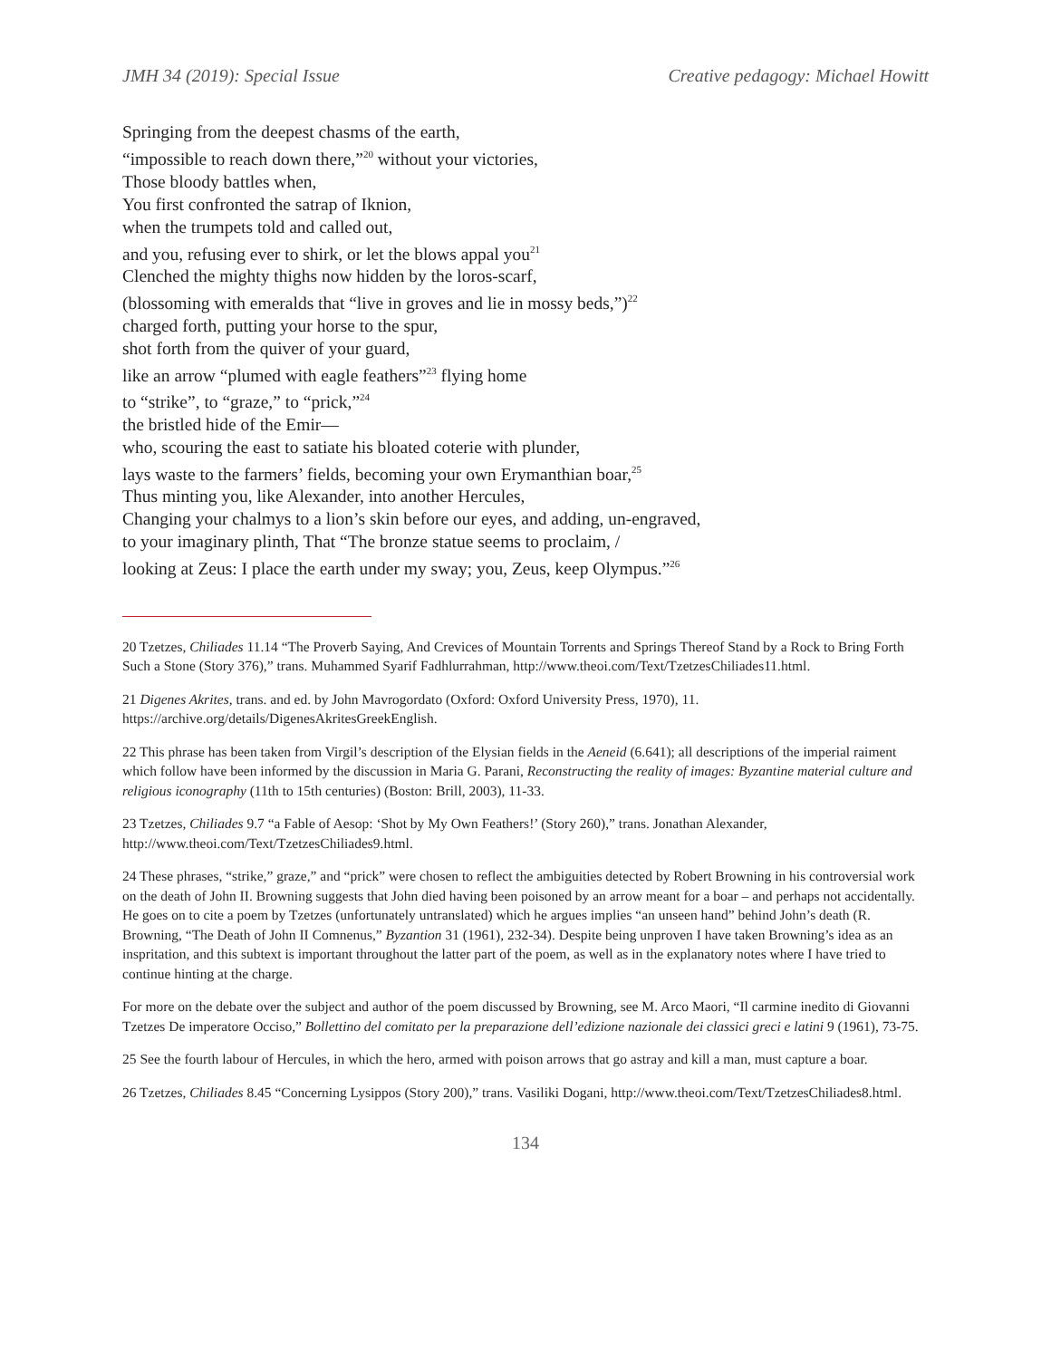JMH 34 (2019): Special Issue Creative pedagogy: Michael Howitt
Springing from the deepest chasms of the earth,
“impossible to reach down there,”<sup>20</sup> without your victories,
Those bloody battles when,
You first confronted the satrap of Iknion,
when the trumpets told and called out,
and you, refusing ever to shirk, or let the blows appal you<sup>21</sup>
Clenched the mighty thighs now hidden by the loros-scarf,
(blossoming with emeralds that “live in groves and lie in mossy beds,”)<sup>22</sup>
charged forth, putting your horse to the spur,
shot forth from the quiver of your guard,
like an arrow “plumed with eagle feathers”<sup>23</sup> flying home
to “strike”, to “graze,” to “prick,”<sup>24</sup>
the bristled hide of the Emir—
who, scouring the east to satiate his bloated coterie with plunder,
lays waste to the farmers’ fields, becoming your own Erymanthian boar,<sup>25</sup>
Thus minting you, like Alexander, into another Hercules,
Changing your chalmys to a lion’s skin before our eyes, and adding, un-engraved,
to your imaginary plinth, That “The bronze statue seems to proclaim, /
looking at Zeus: I place the earth under my sway; you, Zeus, keep Olympus.”<sup>26</sup>
20 Tzetzes, Chiliades 11.14 “The Proverb Saying, And Crevices of Mountain Torrents and Springs Thereof Stand by a Rock to Bring Forth Such a Stone (Story 376),” trans. Muhammed Syarif Fadhlurrahman, http://www.theoi.com/Text/TzetzesChiliades11.html.
21 Digenes Akrites, trans. and ed. by John Mavrogordato (Oxford: Oxford University Press, 1970), 11. https://archive.org/details/DigenesAkritesGreekEnglish.
22 This phrase has been taken from Virgil’s description of the Elysian fields in the Aeneid (6.641); all descriptions of the imperial raiment which follow have been informed by the discussion in Maria G. Parani, Reconstructing the reality of images: Byzantine material culture and religious iconography (11th to 15th centuries) (Boston: Brill, 2003), 11-33.
23 Tzetzes, Chiliades 9.7 “a Fable of Aesop: ‘Shot by My Own Feathers!’ (Story 260),” trans. Jonathan Alexander, http://www.theoi.com/Text/TzetzesChiliades9.html.
24 These phrases, “strike,” graze,” and “prick” were chosen to reflect the ambiguities detected by Robert Browning in his controversial work on the death of John II. Browning suggests that John died having been poisoned by an arrow meant for a boar – and perhaps not accidentally. He goes on to cite a poem by Tzetzes (unfortunately untranslated) which he argues implies “an unseen hand” behind John’s death (R. Browning, “The Death of John II Comnenus,” Byzantion 31 (1961), 232-34). Despite being unproven I have taken Browning’s idea as an inspritation, and this subtext is important throughout the latter part of the poem, as well as in the explanatory notes where I have tried to continue hinting at the charge.
For more on the debate over the subject and author of the poem discussed by Browning, see M. Arco Maori, “Il carmine inedito di Giovanni Tzetzes De imperatore Occiso,” Bollettino del comitato per la preparazione dell’edizione nazionale dei classici greci e latini 9 (1961), 73-75.
25 See the fourth labour of Hercules, in which the hero, armed with poison arrows that go astray and kill a man, must capture a boar.
26 Tzetzes, Chiliades 8.45 “Concerning Lysippos (Story 200),” trans. Vasiliki Dogani, http://www.theoi.com/Text/TzetzesChiliades8.html.
134